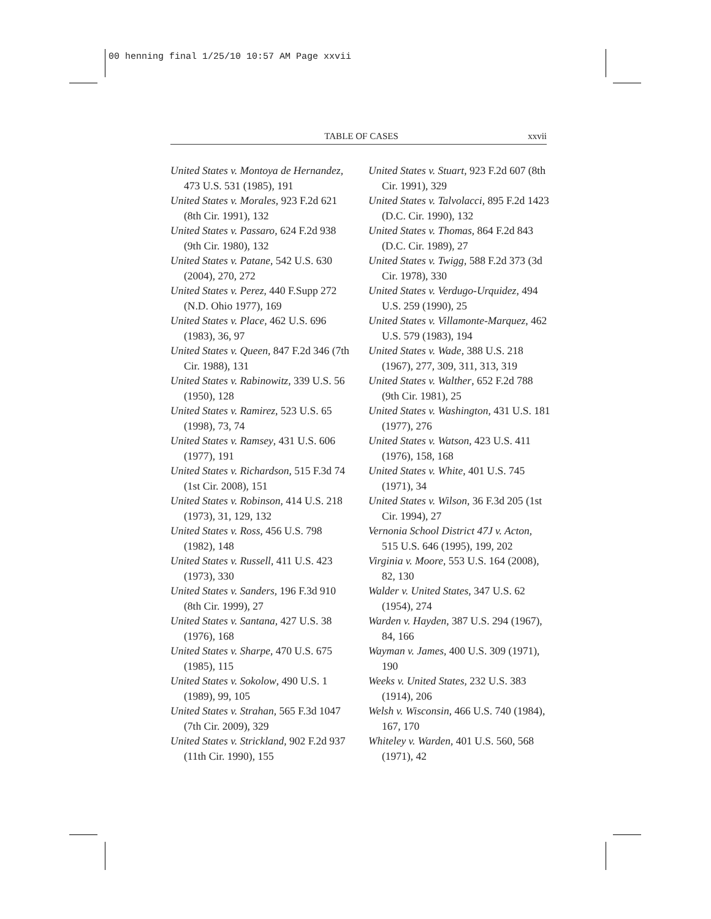00 henning final 1/25/10 10:57 AM Page xxvii
TABLE OF CASES xxvii
United States v. Montoya de Hernandez, 473 U.S. 531 (1985), 191
United States v. Morales, 923 F.2d 621 (8th Cir. 1991), 132
United States v. Passaro, 624 F.2d 938 (9th Cir. 1980), 132
United States v. Patane, 542 U.S. 630 (2004), 270, 272
United States v. Perez, 440 F.Supp 272 (N.D. Ohio 1977), 169
United States v. Place, 462 U.S. 696 (1983), 36, 97
United States v. Queen, 847 F.2d 346 (7th Cir. 1988), 131
United States v. Rabinowitz, 339 U.S. 56 (1950), 128
United States v. Ramirez, 523 U.S. 65 (1998), 73, 74
United States v. Ramsey, 431 U.S. 606 (1977), 191
United States v. Richardson, 515 F.3d 74 (1st Cir. 2008), 151
United States v. Robinson, 414 U.S. 218 (1973), 31, 129, 132
United States v. Ross, 456 U.S. 798 (1982), 148
United States v. Russell, 411 U.S. 423 (1973), 330
United States v. Sanders, 196 F.3d 910 (8th Cir. 1999), 27
United States v. Santana, 427 U.S. 38 (1976), 168
United States v. Sharpe, 470 U.S. 675 (1985), 115
United States v. Sokolow, 490 U.S. 1 (1989), 99, 105
United States v. Strahan, 565 F.3d 1047 (7th Cir. 2009), 329
United States v. Strickland, 902 F.2d 937 (11th Cir. 1990), 155
United States v. Stuart, 923 F.2d 607 (8th Cir. 1991), 329
United States v. Talvolacci, 895 F.2d 1423 (D.C. Cir. 1990), 132
United States v. Thomas, 864 F.2d 843 (D.C. Cir. 1989), 27
United States v. Twigg, 588 F.2d 373 (3d Cir. 1978), 330
United States v. Verdugo-Urquidez, 494 U.S. 259 (1990), 25
United States v. Villamonte-Marquez, 462 U.S. 579 (1983), 194
United States v. Wade, 388 U.S. 218 (1967), 277, 309, 311, 313, 319
United States v. Walther, 652 F.2d 788 (9th Cir. 1981), 25
United States v. Washington, 431 U.S. 181 (1977), 276
United States v. Watson, 423 U.S. 411 (1976), 158, 168
United States v. White, 401 U.S. 745 (1971), 34
United States v. Wilson, 36 F.3d 205 (1st Cir. 1994), 27
Vernonia School District 47J v. Acton, 515 U.S. 646 (1995), 199, 202
Virginia v. Moore, 553 U.S. 164 (2008), 82, 130
Walder v. United States, 347 U.S. 62 (1954), 274
Warden v. Hayden, 387 U.S. 294 (1967), 84, 166
Wayman v. James, 400 U.S. 309 (1971), 190
Weeks v. United States, 232 U.S. 383 (1914), 206
Welsh v. Wisconsin, 466 U.S. 740 (1984), 167, 170
Whiteley v. Warden, 401 U.S. 560, 568 (1971), 42